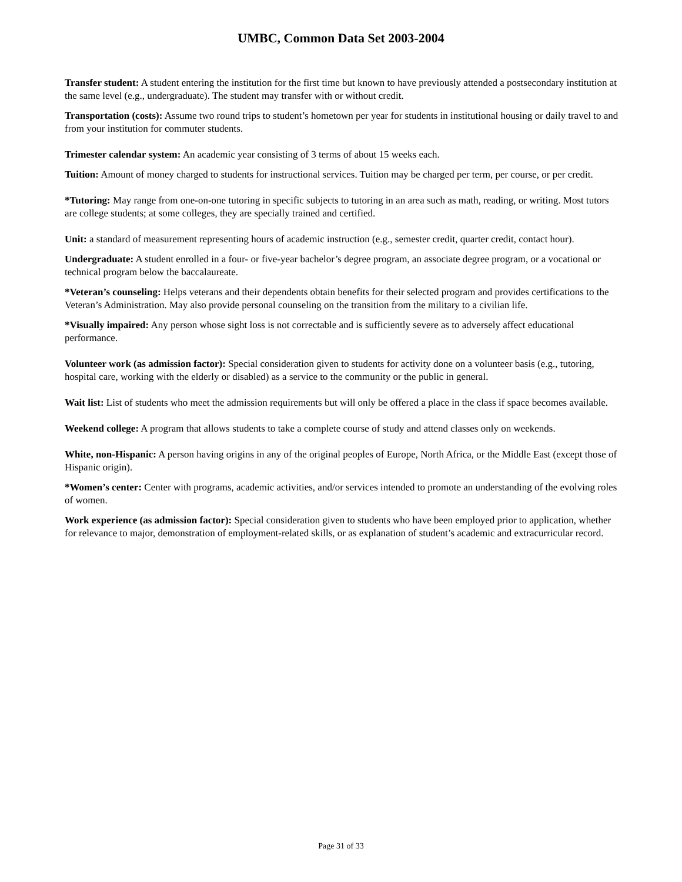UMBC, Common Data Set 2003-2004
Transfer student: A student entering the institution for the first time but known to have previously attended a postsecondary institution at the same level (e.g., undergraduate). The student may transfer with or without credit.
Transportation (costs): Assume two round trips to student’s hometown per year for students in institutional housing or daily travel to and from your institution for commuter students.
Trimester calendar system: An academic year consisting of 3 terms of about 15 weeks each.
Tuition: Amount of money charged to students for instructional services. Tuition may be charged per term, per course, or per credit.
*Tutoring: May range from one-on-one tutoring in specific subjects to tutoring in an area such as math, reading, or writing. Most tutors are college students; at some colleges, they are specially trained and certified.
Unit: a standard of measurement representing hours of academic instruction (e.g., semester credit, quarter credit, contact hour).
Undergraduate: A student enrolled in a four- or five-year bachelor’s degree program, an associate degree program, or a vocational or technical program below the baccalaureate.
*Veteran’s counseling: Helps veterans and their dependents obtain benefits for their selected program and provides certifications to the Veteran’s Administration. May also provide personal counseling on the transition from the military to a civilian life.
*Visually impaired: Any person whose sight loss is not correctable and is sufficiently severe as to adversely affect educational performance.
Volunteer work (as admission factor): Special consideration given to students for activity done on a volunteer basis (e.g., tutoring, hospital care, working with the elderly or disabled) as a service to the community or the public in general.
Wait list: List of students who meet the admission requirements but will only be offered a place in the class if space becomes available.
Weekend college: A program that allows students to take a complete course of study and attend classes only on weekends.
White, non-Hispanic: A person having origins in any of the original peoples of Europe, North Africa, or the Middle East (except those of Hispanic origin).
*Women’s center: Center with programs, academic activities, and/or services intended to promote an understanding of the evolving roles of women.
Work experience (as admission factor): Special consideration given to students who have been employed prior to application, whether for relevance to major, demonstration of employment-related skills, or as explanation of student’s academic and extracurricular record.
Page 31 of 33